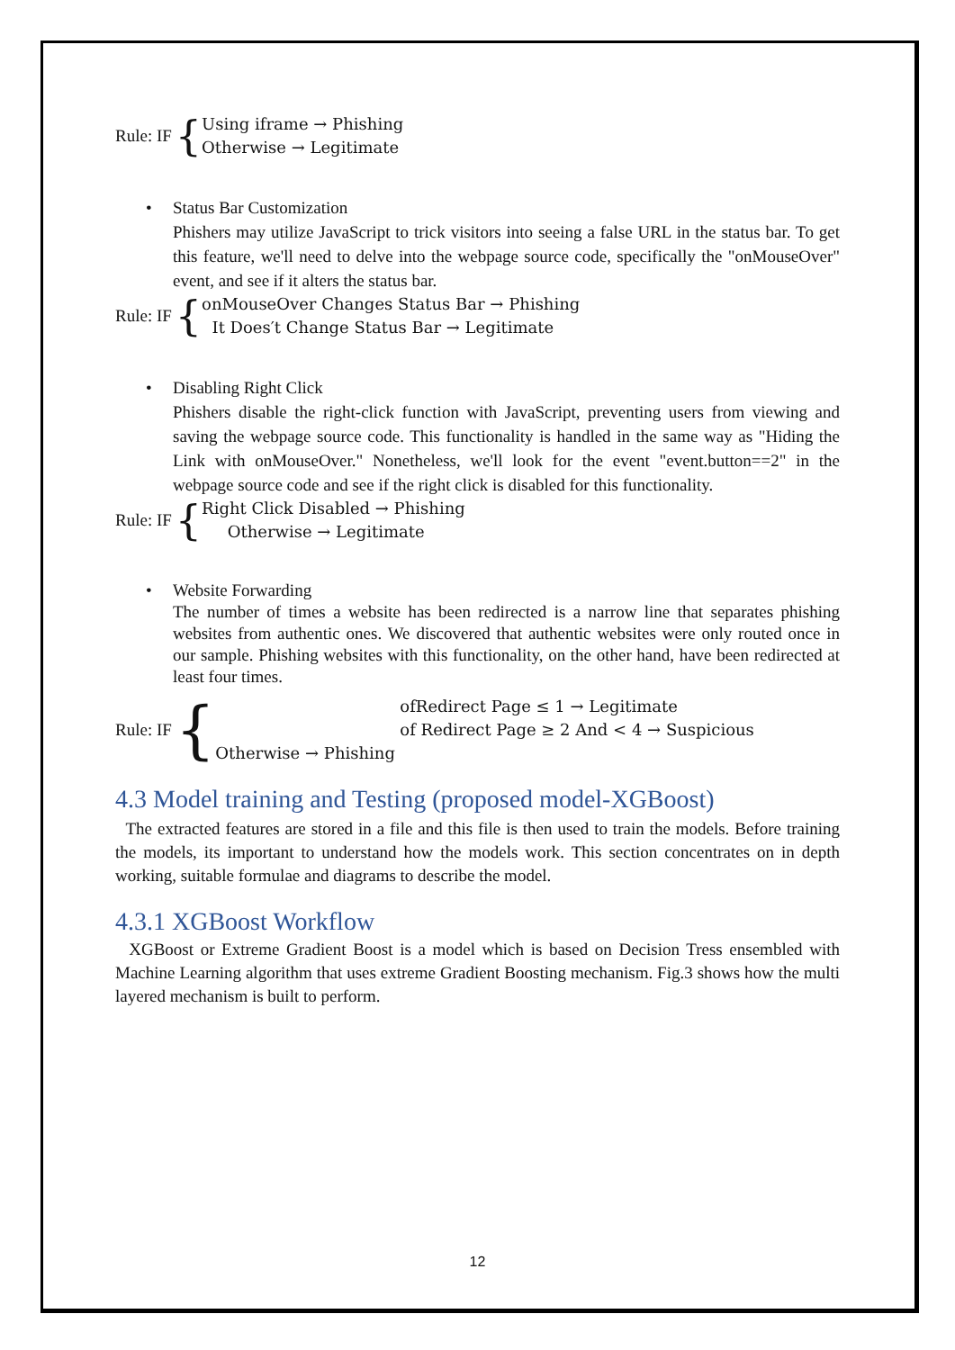Rule: IF {
Using iframe → Phishing
Otherwise → Legitimate
• Status Bar Customization
Phishers may utilize JavaScript to trick visitors into seeing a false URL in the status bar. To get this feature, we'll need to delve into the webpage source code, specifically the "onMouseOver" event, and see if it alters the status bar.
Rule: IF {
onMouseOver Changes Status Bar → Phishing
It Does′t Change Status Bar → Legitimate
• Disabling Right Click
Phishers disable the right-click function with JavaScript, preventing users from viewing and saving the webpage source code. This functionality is handled in the same way as "Hiding the Link with onMouseOver." Nonetheless, we'll look for the event "event.button==2" in the webpage source code and see if the right click is disabled for this functionality.
Rule: IF {
Right Click Disabled → Phishing
Otherwise → Legitimate
• Website Forwarding
The number of times a website has been redirected is a narrow line that separates phishing websites from authentic ones. We discovered that authentic websites were only routed once in our sample. Phishing websites with this functionality, on the other hand, have been redirected at least four times.
Rule: IF {
ofRedirect Page ≤ 1 → Legitimate
of Redirect Page ≥ 2 And < 4 → Suspicious
Otherwise → Phishing
4.3 Model training and Testing (proposed model-XGBoost)
The extracted features are stored in a file and this file is then used to train the models. Before training the models, its important to understand how the models work. This section concentrates on in depth working, suitable formulae and diagrams to describe the model.
4.3.1 XGBoost Workflow
XGBoost or Extreme Gradient Boost is a model which is based on Decision Tress ensembled with Machine Learning algorithm that uses extreme Gradient Boosting mechanism. Fig.3 shows how the multi layered mechanism is built to perform.
12